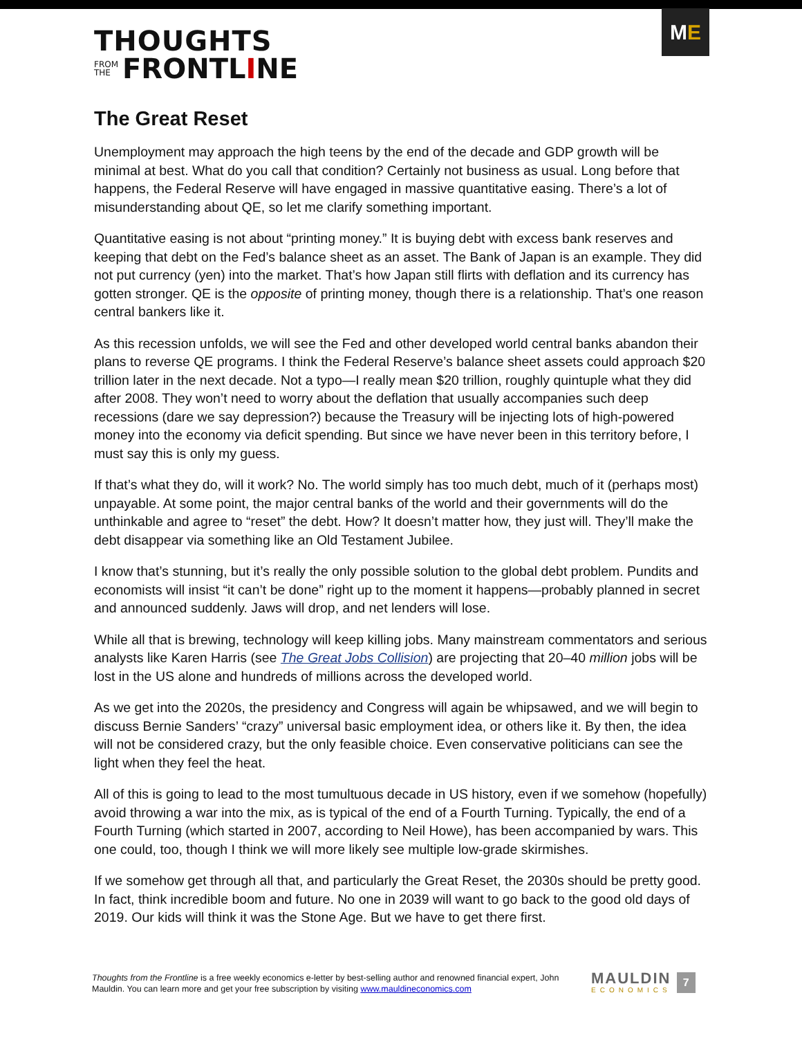M E
THOUGHTS
FROM
THE FRONTL I NE
The Great Reset
Unemployment may approach the high teens by the end of the decade and GDP growth will be minimal at best. What do you call that condition? Certainly not business as usual. Long before that happens, the Federal Reserve will have engaged in massive quantitative easing. There’s a lot of misunderstanding about QE, so let me clarify something important.
Quantitative easing is not about “printing money.” It is buying debt with excess bank reserves and keeping that debt on the Fed’s balance sheet as an asset. The Bank of Japan is an example. They did not put currency (yen) into the market. That’s how Japan still flirts with deflation and its currency has gotten stronger. QE is the opposite of printing money, though there is a relationship. That’s one reason central bankers like it.
As this recession unfolds, we will see the Fed and other developed world central banks abandon their plans to reverse QE programs. I think the Federal Reserve’s balance sheet assets could approach $20 trillion later in the next decade. Not a typo—I really mean $20 trillion, roughly quintuple what they did after 2008. They won’t need to worry about the deflation that usually accompanies such deep recessions (dare we say depression?) because the Treasury will be injecting lots of high-powered money into the economy via deficit spending. But since we have never been in this territory before, I must say this is only my guess.
If that’s what they do, will it work? No. The world simply has too much debt, much of it (perhaps most) unpayable. At some point, the major central banks of the world and their governments will do the unthinkable and agree to “reset” the debt. How? It doesn’t matter how, they just will. They’ll make the debt disappear via something like an Old Testament Jubilee.
I know that’s stunning, but it’s really the only possible solution to the global debt problem. Pundits and economists will insist “it can’t be done” right up to the moment it happens—probably planned in secret and announced suddenly. Jaws will drop, and net lenders will lose.
While all that is brewing, technology will keep killing jobs. Many mainstream commentators and serious analysts like Karen Harris (see The Great Jobs Collision) are projecting that 20–40 million jobs will be lost in the US alone and hundreds of millions across the developed world.
As we get into the 2020s, the presidency and Congress will again be whipsawed, and we will begin to discuss Bernie Sanders’ “crazy” universal basic employment idea, or others like it. By then, the idea will not be considered crazy, but the only feasible choice. Even conservative politicians can see the light when they feel the heat.
All of this is going to lead to the most tumultuous decade in US history, even if we somehow (hopefully) avoid throwing a war into the mix, as is typical of the end of a Fourth Turning. Typically, the end of a Fourth Turning (which started in 2007, according to Neil Howe), has been accompanied by wars. This one could, too, though I think we will more likely see multiple low-grade skirmishes.
If we somehow get through all that, and particularly the Great Reset, the 2030s should be pretty good. In fact, think incredible boom and future. No one in 2039 will want to go back to the good old days of 2019. Our kids will think it was the Stone Age. But we have to get there first.
Thoughts from the Frontline is a free weekly economics e-letter by best-selling author and renowned financial expert, John Mauldin. You can learn more and get your free subscription by visiting www.mauldineconomics.com
MAULDIN
ECONOMICS
7